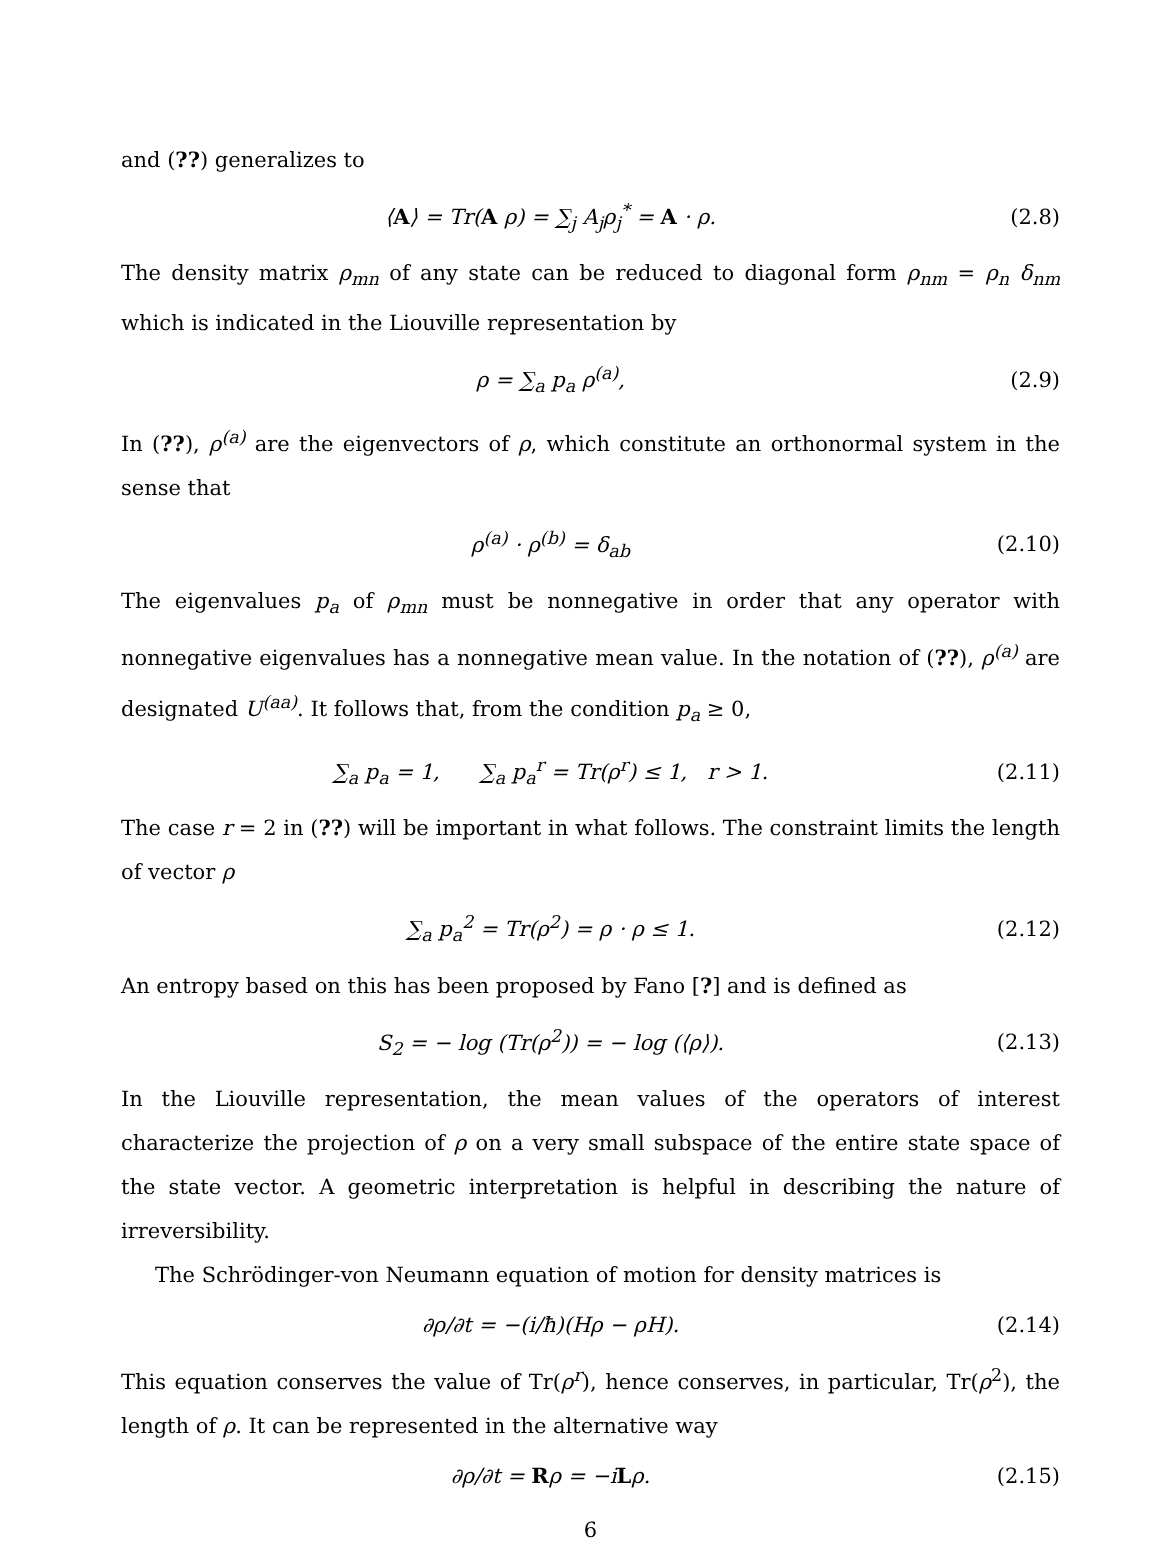and (??) generalizes to
⟨A⟩ = Tr(A ρ) = ∑<sub>j</sub> A<sub>j</sub>ρ<sub>j</sub><sup>*</sup> = A · ρ. (2.8)
The density matrix ρ<sub>mn</sub> of any state can be reduced to diagonal form ρ<sub>nm</sub> = ρ<sub>n</sub> δ<sub>nm</sub> which is indicated in the Liouville representation by
ρ = ∑<sub>a</sub> p<sub>a</sub> ρ<sup>(a)</sup>, (2.9)
In (??), ρ<sup>(a)</sup> are the eigenvectors of ρ, which constitute an orthonormal system in the sense that
ρ<sup>(a)</sup> · ρ<sup>(b)</sup> = δ<sub>ab</sub> (2.10)
The eigenvalues p<sub>a</sub> of ρ<sub>mn</sub> must be nonnegative in order that any operator with nonnegative eigenvalues has a nonnegative mean value. In the notation of (??), ρ<sup>(a)</sup> are designated U<sup>(aa)</sup>. It follows that, from the condition p<sub>a</sub> ≥ 0,
∑<sub>a</sub> p<sub>a</sub> = 1, ∑<sub>a</sub> p<sub>a</sub><sup>r</sup> = Tr(ρ<sup>r</sup>) ≤ 1, r > 1. (2.11)
The case r = 2 in (??) will be important in what follows. The constraint limits the length of vector ρ
∑<sub>a</sub> p<sub>a</sub><sup>2</sup> = Tr(ρ<sup>2</sup>) = ρ · ρ ≤ 1. (2.12)
An entropy based on this has been proposed by Fano [?] and is defined as
S<sub>2</sub> = − log (Tr(ρ<sup>2</sup>)) = − log (⟨ρ⟩). (2.13)
In the Liouville representation, the mean values of the operators of interest characterize the projection of ρ on a very small subspace of the entire state space of the state vector. A geometric interpretation is helpful in describing the nature of irreversibility.
The Schrödinger-von Neumann equation of motion for density matrices is
∂ρ/∂t = −(i/ħ)(Hρ − ρH). (2.14)
This equation conserves the value of Tr(ρ<sup>r</sup>), hence conserves, in particular, Tr(ρ<sup>2</sup>), the length of ρ. It can be represented in the alternative way
∂ρ/∂t = Rρ = −iLρ. (2.15)
6